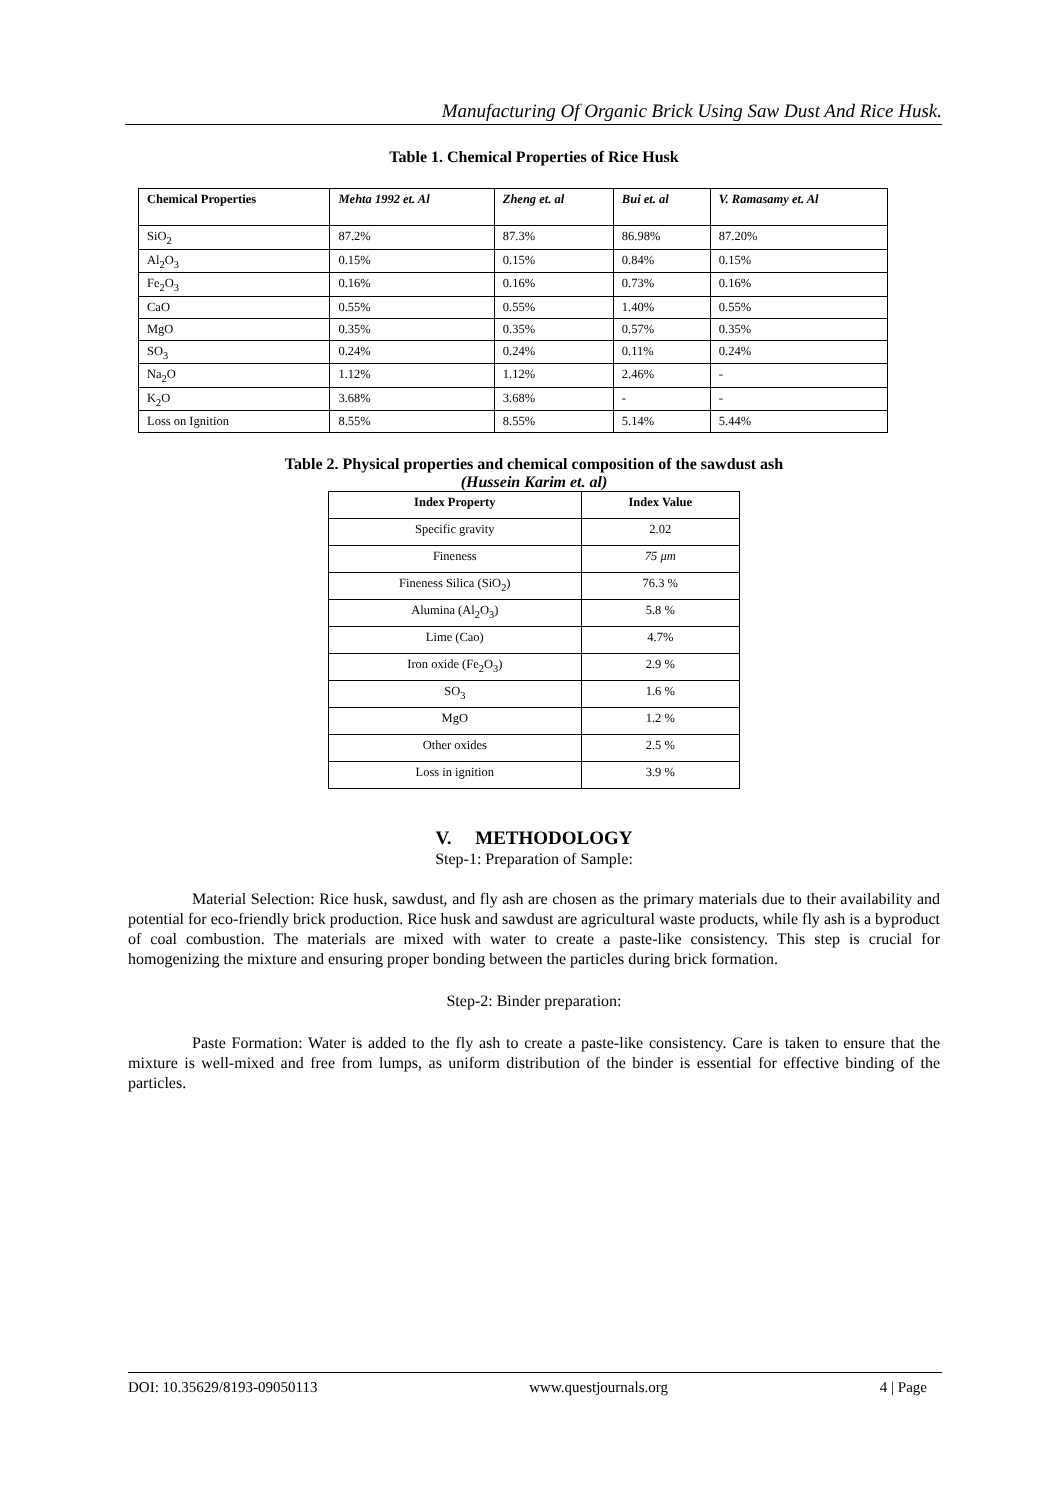Manufacturing Of Organic Brick Using Saw Dust And Rice Husk.
Table 1. Chemical Properties of Rice Husk
| Chemical Properties | Mehta 1992 et. Al | Zheng et. al | Bui et. al | V. Ramasamy et. Al |
| --- | --- | --- | --- | --- |
| SiO<sub>2</sub> | 87.2% | 87.3% | 86.98% | 87.20% |
| Al<sub>2</sub>O<sub>3</sub> | 0.15% | 0.15% | 0.84% | 0.15% |
| Fe<sub>2</sub>O<sub>3</sub> | 0.16% | 0.16% | 0.73% | 0.16% |
| CaO | 0.55% | 0.55% | 1.40% | 0.55% |
| MgO | 0.35% | 0.35% | 0.57% | 0.35% |
| SO<sub>3</sub> | 0.24% | 0.24% | 0.11% | 0.24% |
| Na<sub>2</sub>O | 1.12% | 1.12% | 2.46% | - |
| K<sub>2</sub>O | 3.68% | 3.68% | - | - |
| Loss on Ignition | 8.55% | 8.55% | 5.14% | 5.44% |
Table 2. Physical properties and chemical composition of the sawdust ash
(Hussein Karim et. al)
| Index Property | Index Value |
| --- | --- |
| Specific gravity | 2.02 |
| Fineness | 75 μm |
| Fineness Silica (SiO<sub>2</sub>) | 76.3 % |
| Alumina (Al<sub>2</sub>O<sub>3</sub>) | 5.8 % |
| Lime (Cao) | 4.7% |
| Iron oxide (Fe<sub>2</sub>O<sub>3</sub>) | 2.9 % |
| SO<sub>3</sub> | 1.6 % |
| MgO | 1.2 % |
| Other oxides | 2.5 % |
| Loss in ignition | 3.9 % |
V. METHODOLOGY
Step-1: Preparation of Sample:
Material Selection: Rice husk, sawdust, and fly ash are chosen as the primary materials due to their availability and potential for eco-friendly brick production. Rice husk and sawdust are agricultural waste products, while fly ash is a byproduct of coal combustion. The materials are mixed with water to create a paste-like consistency. This step is crucial for homogenizing the mixture and ensuring proper bonding between the particles during brick formation.
Step-2: Binder preparation:
Paste Formation: Water is added to the fly ash to create a paste-like consistency. Care is taken to ensure that the mixture is well-mixed and free from lumps, as uniform distribution of the binder is essential for effective binding of the particles.
DOI: 10.35629/8193-09050113 www.questjournals.org 4 | Page